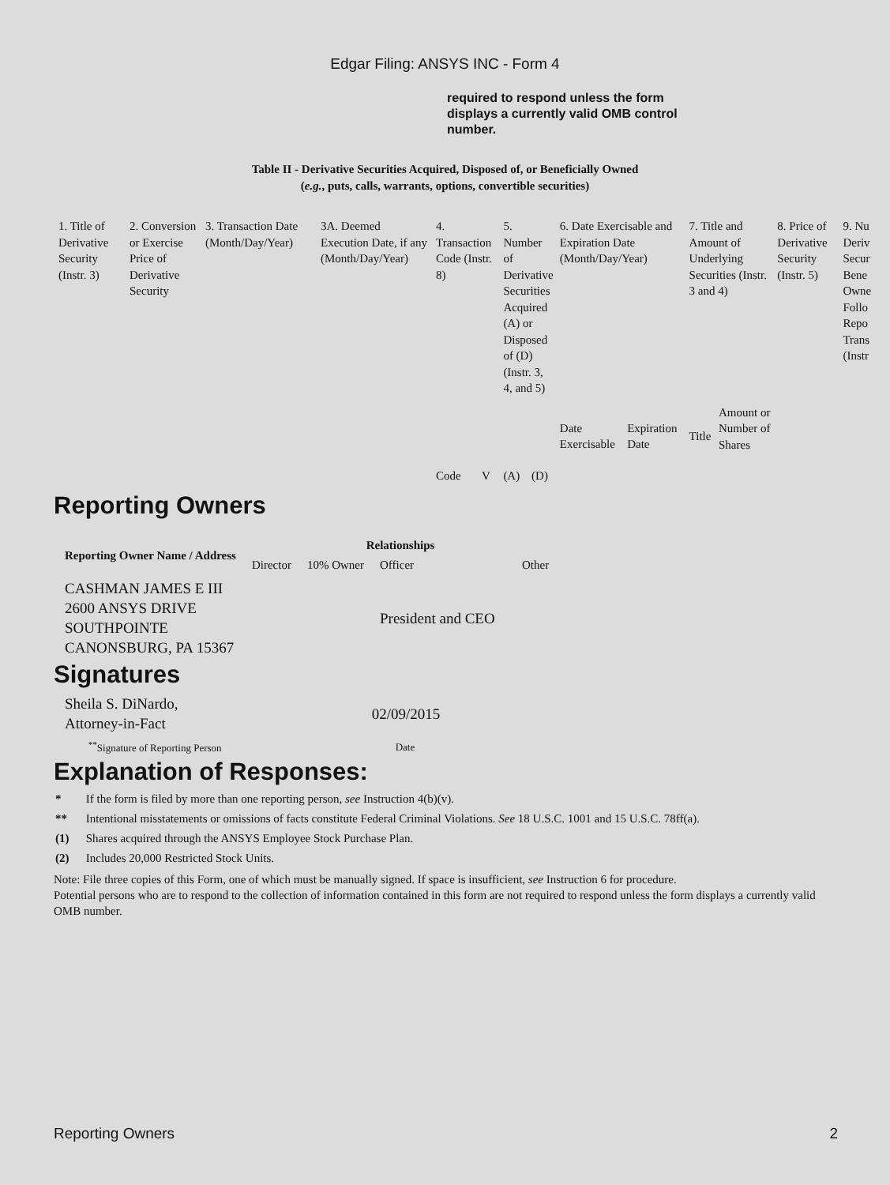Edgar Filing: ANSYS INC - Form 4
required to respond unless the form displays a currently valid OMB control number.
Table II - Derivative Securities Acquired, Disposed of, or Beneficially Owned
(e.g., puts, calls, warrants, options, convertible securities)
| 1. Title of Derivative Security (Instr. 3) | 2. Conversion or Exercise Price of Derivative Security | 3. Transaction Date (Month/Day/Year) | 3A. Deemed Execution Date, if any (Month/Day/Year) | 4. Transaction Code (Instr. 8) | | 5. Number of Derivative Securities Acquired (A) or Disposed of (D) (Instr. 3, 4, and 5) | | 6. Date Exercisable and Expiration Date (Month/Day/Year) | | 7. Title and Amount of Underlying Securities (Instr. 3 and 4) | | 8. Price of Derivative Security (Instr. 5) | 9. Nu Deriv Secur Bene Owne Follo Repo Trans (Instr |
| | | | | Code | V | (A) | (D) | Date Exercisable | Expiration Date | Title | Amount or Number of Shares | | |
Reporting Owners
| Reporting Owner Name / Address | Relationships | | | |
| --- | --- | --- | --- | --- |
| | Director | 10% Owner | Officer | Other |
| CASHMAN JAMES E III 2600 ANSYS DRIVE SOUTHPOINTE CANONSBURG, PA 15367 | | | President and CEO | |
Signatures
| Sheila S. DiNardo, Attorney-in-Fact | 02/09/2015 |
| <sup>**</sup> Signature of Reporting Person | Date |
Explanation of Responses:
* If the form is filed by more than one reporting person, see Instruction 4(b)(v).
** Intentional misstatements or omissions of facts constitute Federal Criminal Violations. See 18 U.S.C. 1001 and 15 U.S.C. 78ff(a).
(1) Shares acquired through the ANSYS Employee Stock Purchase Plan.
(2) Includes 20,000 Restricted Stock Units.
Note: File three copies of this Form, one of which must be manually signed. If space is insufficient, see Instruction 6 for procedure.
Potential persons who are to respond to the collection of information contained in this form are not required to respond unless the form displays a currently valid OMB number.
Reporting Owners 2